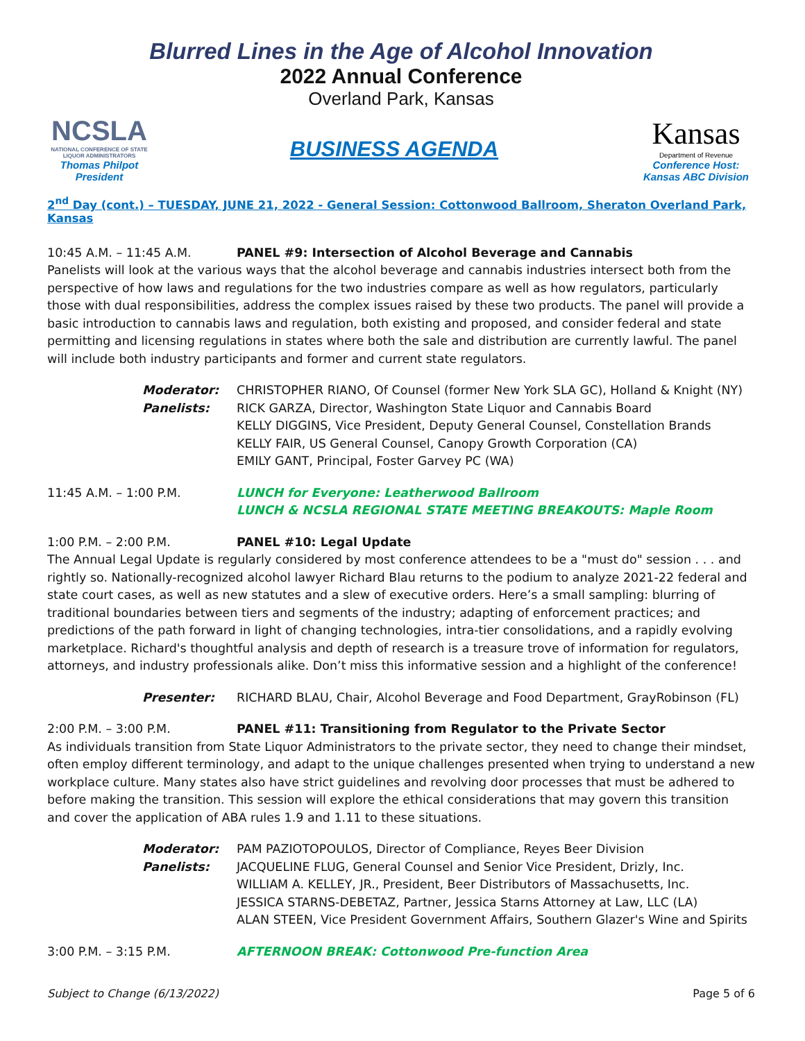Blurred Lines in the Age of Alcohol Innovation
2022 Annual Conference
Overland Park, Kansas
NCSLA
NATIONAL CONFERENCE OF STATE LIQUOR ADMINISTRATORS
Thomas Philpot
President
BUSINESS AGENDA
Kansas
Department of Revenue
Conference Host:
Kansas ABC Division
2<sup>nd</sup> Day (cont.) – TUESDAY, JUNE 21, 2022 - General Session: Cottonwood Ballroom, Sheraton Overland Park, Kansas
10:45 A.M. – 11:45 A.M. PANEL #9: Intersection of Alcohol Beverage and Cannabis
Panelists will look at the various ways that the alcohol beverage and cannabis industries intersect both from the perspective of how laws and regulations for the two industries compare as well as how regulators, particularly those with dual responsibilities, address the complex issues raised by these two products. The panel will provide a basic introduction to cannabis laws and regulation, both existing and proposed, and consider federal and state permitting and licensing regulations in states where both the sale and distribution are currently lawful. The panel will include both industry participants and former and current state regulators.
Moderator: CHRISTOPHER RIANO, Of Counsel (former New York SLA GC), Holland & Knight (NY)
Panelists: RICK GARZA, Director, Washington State Liquor and Cannabis Board
KELLY DIGGINS, Vice President, Deputy General Counsel, Constellation Brands
KELLY FAIR, US General Counsel, Canopy Growth Corporation (CA)
EMILY GANT, Principal, Foster Garvey PC (WA)
11:45 A.M. – 1:00 P.M. LUNCH for Everyone: Leatherwood Ballroom
LUNCH & NCSLA REGIONAL STATE MEETING BREAKOUTS: Maple Room
1:00 P.M. – 2:00 P.M. PANEL #10: Legal Update
The Annual Legal Update is regularly considered by most conference attendees to be a "must do" session . . . and rightly so. Nationally-recognized alcohol lawyer Richard Blau returns to the podium to analyze 2021-22 federal and state court cases, as well as new statutes and a slew of executive orders. Here’s a small sampling: blurring of traditional boundaries between tiers and segments of the industry; adapting of enforcement practices; and predictions of the path forward in light of changing technologies, intra-tier consolidations, and a rapidly evolving marketplace. Richard's thoughtful analysis and depth of research is a treasure trove of information for regulators, attorneys, and industry professionals alike. Don’t miss this informative session and a highlight of the conference!
Presenter: RICHARD BLAU, Chair, Alcohol Beverage and Food Department, GrayRobinson (FL)
2:00 P.M. – 3:00 P.M. PANEL #11: Transitioning from Regulator to the Private Sector
As individuals transition from State Liquor Administrators to the private sector, they need to change their mindset, often employ different terminology, and adapt to the unique challenges presented when trying to understand a new workplace culture. Many states also have strict guidelines and revolving door processes that must be adhered to before making the transition. This session will explore the ethical considerations that may govern this transition and cover the application of ABA rules 1.9 and 1.11 to these situations.
Moderator: PAM PAZIOTOPOULOS, Director of Compliance, Reyes Beer Division
Panelists: JACQUELINE FLUG, General Counsel and Senior Vice President, Drizly, Inc.
WILLIAM A. KELLEY, JR., President, Beer Distributors of Massachusetts, Inc.
JESSICA STARNS-DEBETAZ, Partner, Jessica Starns Attorney at Law, LLC (LA)
ALAN STEEN, Vice President Government Affairs, Southern Glazer's Wine and Spirits
3:00 P.M. – 3:15 P.M. AFTERNOON BREAK: Cottonwood Pre-function Area
Subject to Change (6/13/2022) Page 5 of 6